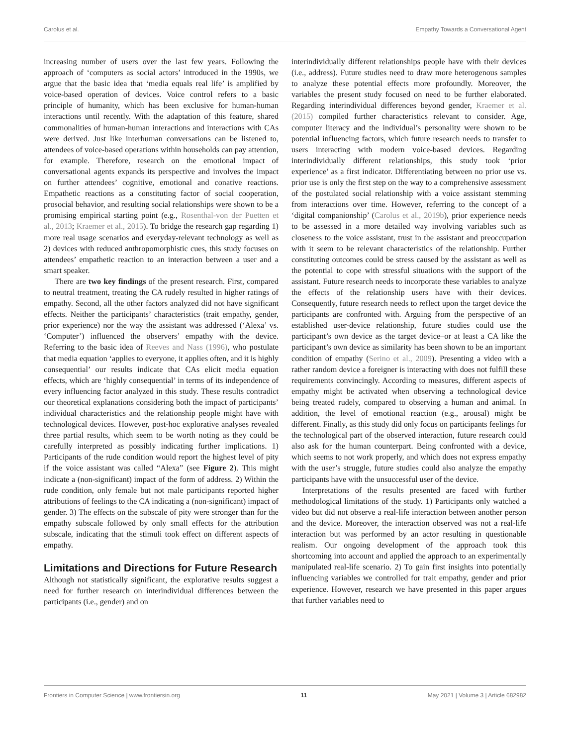Carolus et al. Empathy Towards a Conversational Agent
increasing number of users over the last few years. Following the approach of ‘computers as social actors’ introduced in the 1990s, we argue that the basic idea that ‘media equals real life’ is amplified by voice-based operation of devices. Voice control refers to a basic principle of humanity, which has been exclusive for human-human interactions until recently. With the adaptation of this feature, shared commonalities of human-human interactions and interactions with CAs were derived. Just like interhuman conversations can be listened to, attendees of voice-based operations within households can pay attention, for example. Therefore, research on the emotional impact of conversational agents expands its perspective and involves the impact on further attendees’ cognitive, emotional and conative reactions. Empathetic reactions as a constituting factor of social cooperation, prosocial behavior, and resulting social relationships were shown to be a promising empirical starting point (e.g., Rosenthal-von der Puetten et al., 2013; Kraemer et al., 2015). To bridge the research gap regarding 1) more real usage scenarios and everyday-relevant technology as well as 2) devices with reduced anthropomorphistic cues, this study focuses on attendees’ empathetic reaction to an interaction between a user and a smart speaker.
There are two key findings of the present research. First, compared to neutral treatment, treating the CA rudely resulted in higher ratings of empathy. Second, all the other factors analyzed did not have significant effects. Neither the participants’ characteristics (trait empathy, gender, prior experience) nor the way the assistant was addressed (‘Alexa’ vs. ‘Computer’) influenced the observers’ empathy with the device. Referring to the basic idea of Reeves and Nass (1996), who postulate that media equation ‘applies to everyone, it applies often, and it is highly consequential’ our results indicate that CAs elicit media equation effects, which are ‘highly consequential’ in terms of its independence of every influencing factor analyzed in this study. These results contradict our theoretical explanations considering both the impact of participants’ individual characteristics and the relationship people might have with technological devices. However, post-hoc explorative analyses revealed three partial results, which seem to be worth noting as they could be carefully interpreted as possibly indicating further implications. 1) Participants of the rude condition would report the highest level of pity if the voice assistant was called “Alexa” (see Figure 2). This might indicate a (non-significant) impact of the form of address. 2) Within the rude condition, only female but not male participants reported higher attributions of feelings to the CA indicating a (non-significant) impact of gender. 3) The effects on the subscale of pity were stronger than for the empathy subscale followed by only small effects for the attribution subscale, indicating that the stimuli took effect on different aspects of empathy.
Limitations and Directions for Future Research
Although not statistically significant, the explorative results suggest a need for further research on interindividual differences between the participants (i.e., gender) and on
interindividually different relationships people have with their devices (i.e., address). Future studies need to draw more heterogenous samples to analyze these potential effects more profoundly. Moreover, the variables the present study focused on need to be further elaborated. Regarding interindividual differences beyond gender, Kraemer et al. (2015) compiled further characteristics relevant to consider. Age, computer literacy and the individual’s personality were shown to be potential influencing factors, which future research needs to transfer to users interacting with modern voice-based devices. Regarding interindividually different relationships, this study took ‘prior experience’ as a first indicator. Differentiating between no prior use vs. prior use is only the first step on the way to a comprehensive assessment of the postulated social relationship with a voice assistant stemming from interactions over time. However, referring to the concept of a ‘digital companionship’ (Carolus et al., 2019b), prior experience needs to be assessed in a more detailed way involving variables such as closeness to the voice assistant, trust in the assistant and preoccupation with it seem to be relevant characteristics of the relationship. Further constituting outcomes could be stress caused by the assistant as well as the potential to cope with stressful situations with the support of the assistant. Future research needs to incorporate these variables to analyze the effects of the relationship users have with their devices. Consequently, future research needs to reflect upon the target device the participants are confronted with. Arguing from the perspective of an established user-device relationship, future studies could use the participant’s own device as the target device–or at least a CA like the participant’s own device as similarity has been shown to be an important condition of empathy (Serino et al., 2009). Presenting a video with a rather random device a foreigner is interacting with does not fulfill these requirements convincingly. According to measures, different aspects of empathy might be activated when observing a technological device being treated rudely, compared to observing a human and animal. In addition, the level of emotional reaction (e.g., arousal) might be different. Finally, as this study did only focus on participants feelings for the technological part of the observed interaction, future research could also ask for the human counterpart. Being confronted with a device, which seems to not work properly, and which does not express empathy with the user’s struggle, future studies could also analyze the empathy participants have with the unsuccessful user of the device.
Interpretations of the results presented are faced with further methodological limitations of the study. 1) Participants only watched a video but did not observe a real-life interaction between another person and the device. Moreover, the interaction observed was not a real-life interaction but was performed by an actor resulting in questionable realism. Our ongoing development of the approach took this shortcoming into account and applied the approach to an experimentally manipulated real-life scenario. 2) To gain first insights into potentially influencing variables we controlled for trait empathy, gender and prior experience. However, research we have presented in this paper argues that further variables need to
Frontiers in Computer Science | www.frontiersin.org 11 May 2021 | Volume 3 | Article 682982